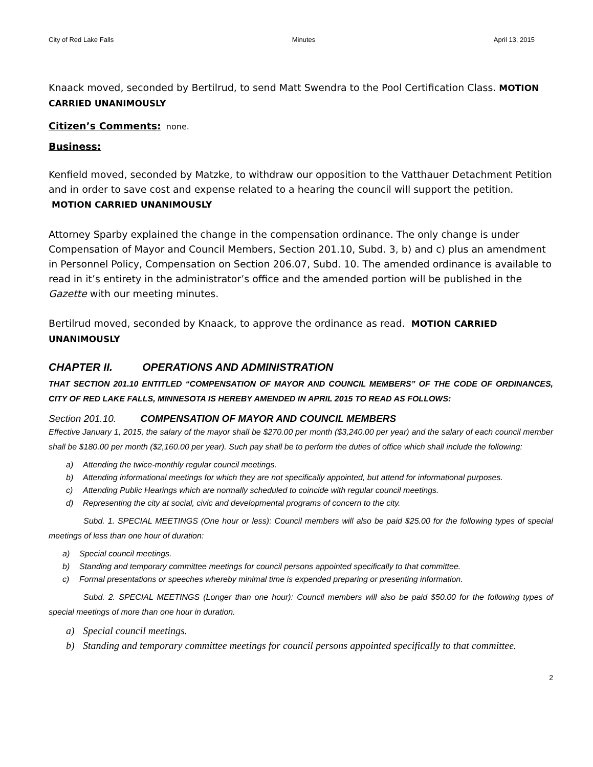City of Red Lake Falls Minutes April 13, 2015
Knaack moved, seconded by Bertilrud, to send Matt Swendra to the Pool Certification Class. MOTION CARRIED UNANIMOUSLY
Citizen’s Comments:
none.
Business:
Kenfield moved, seconded by Matzke, to withdraw our opposition to the Vatthauer Detachment Petition and in order to save cost and expense related to a hearing the council will support the petition. MOTION CARRIED UNANIMOUSLY
Attorney Sparby explained the change in the compensation ordinance. The only change is under Compensation of Mayor and Council Members, Section 201.10, Subd. 3, b) and c) plus an amendment in Personnel Policy, Compensation on Section 206.07, Subd. 10. The amended ordinance is available to read in it’s entirety in the administrator’s office and the amended portion will be published in the Gazette with our meeting minutes.
Bertilrud moved, seconded by Knaack, to approve the ordinance as read. MOTION CARRIED UNANIMOUSLY
CHAPTER II. OPERATIONS AND ADMINISTRATION
THAT SECTION 201.10 ENTITLED “COMPENSATION OF MAYOR AND COUNCIL MEMBERS” OF THE CODE OF ORDINANCES, CITY OF RED LAKE FALLS, MINNESOTA IS HEREBY AMENDED IN APRIL 2015 TO READ AS FOLLOWS:
Section 201.10. COMPENSATION OF MAYOR AND COUNCIL MEMBERS
Effective January 1, 2015, the salary of the mayor shall be $270.00 per month ($3,240.00 per year) and the salary of each council member shall be $180.00 per month ($2,160.00 per year). Such pay shall be to perform the duties of office which shall include the following:
a) Attending the twice-monthly regular council meetings.
b) Attending informational meetings for which they are not specifically appointed, but attend for informational purposes.
c) Attending Public Hearings which are normally scheduled to coincide with regular council meetings.
d) Representing the city at social, civic and developmental programs of concern to the city.
Subd. 1. SPECIAL MEETINGS (One hour or less): Council members will also be paid $25.00 for the following types of special meetings of less than one hour of duration:
a) Special council meetings.
b) Standing and temporary committee meetings for council persons appointed specifically to that committee.
c) Formal presentations or speeches whereby minimal time is expended preparing or presenting information.
Subd. 2. SPECIAL MEETINGS (Longer than one hour): Council members will also be paid $50.00 for the following types of special meetings of more than one hour in duration.
a) Special council meetings.
b) Standing and temporary committee meetings for council persons appointed specifically to that committee.
2